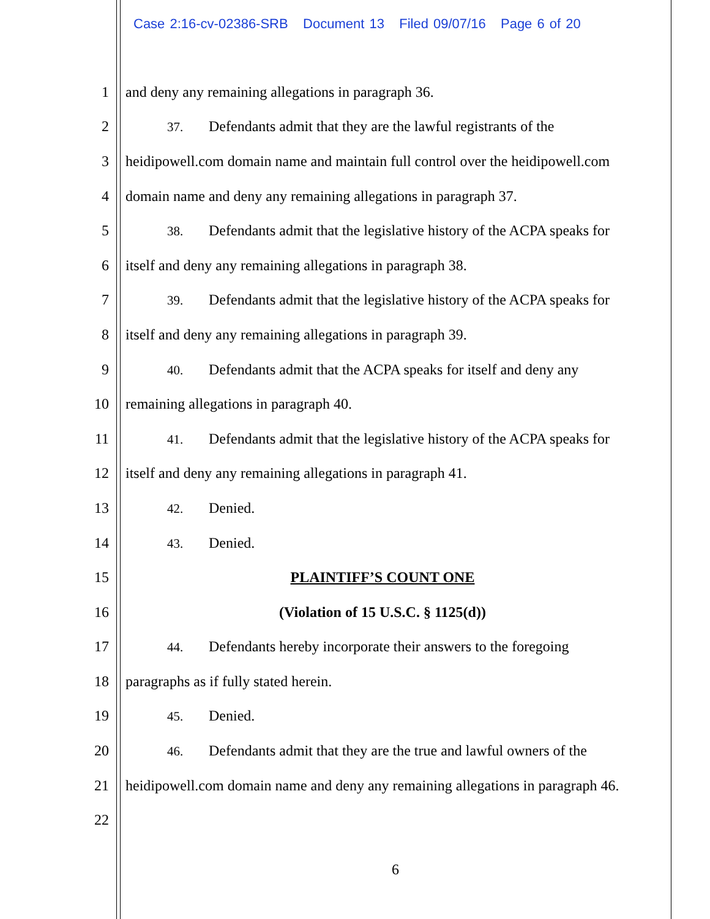Case 2:16-cv-02386-SRB Document 13 Filed 09/07/16 Page 6 of 20
1 and deny any remaining allegations in paragraph 36.
2 37. Defendants admit that they are the lawful registrants of the
3 heidipowell.com domain name and maintain full control over the heidipowell.com
4 domain name and deny any remaining allegations in paragraph 37.
5 38. Defendants admit that the legislative history of the ACPA speaks for
6 itself and deny any remaining allegations in paragraph 38.
7 39. Defendants admit that the legislative history of the ACPA speaks for
8 itself and deny any remaining allegations in paragraph 39.
9 40. Defendants admit that the ACPA speaks for itself and deny any
10 remaining allegations in paragraph 40.
11 41. Defendants admit that the legislative history of the ACPA speaks for
12 itself and deny any remaining allegations in paragraph 41.
13 42. Denied.
14 43. Denied.
15 PLAINTIFF’S COUNT ONE
16 (Violation of 15 U.S.C. § 1125(d))
17 44. Defendants hereby incorporate their answers to the foregoing
18 paragraphs as if fully stated herein.
19 45. Denied.
20 46. Defendants admit that they are the true and lawful owners of the
21 heidipowell.com domain name and deny any remaining allegations in paragraph 46.
22
6